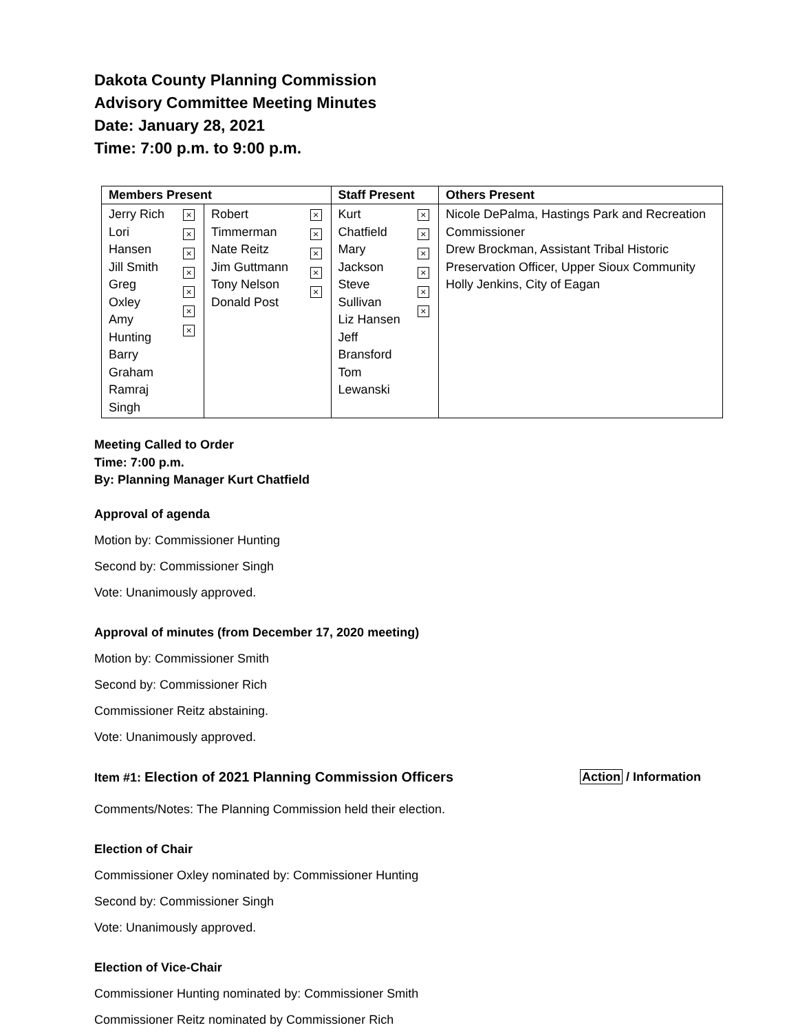Dakota County Planning Commission
Advisory Committee Meeting Minutes
Date: January 28, 2021
Time: 7:00 p.m. to 9:00 p.m.
| Members Present | | | | Staff Present | | Others Present |
| --- | --- | --- | --- | --- | --- | --- |
| Jerry Rich Lori Hansen Jill Smith Greg Oxley Amy Hunting Barry Graham Ramraj Singh | × × × × × × × | Robert Timmerman Nate Reitz Jim Guttmann Tony Nelson Donald Post | × × × × × | Kurt Chatfield Mary Jackson Steve Sullivan Liz Hansen Jeff Bransford Tom Lewanski | × × × × × × | Nicole DePalma, Hastings Park and Recreation Commissioner Drew Brockman, Assistant Tribal Historic Preservation Officer, Upper Sioux Community Holly Jenkins, City of Eagan |
Meeting Called to Order
Time: 7:00 p.m.
By: Planning Manager Kurt Chatfield
Approval of agenda
Motion by: Commissioner Hunting
Second by: Commissioner Singh
Vote: Unanimously approved.
Approval of minutes (from December 17, 2020 meeting)
Motion by: Commissioner Smith
Second by: Commissioner Rich
Commissioner Reitz abstaining.
Vote: Unanimously approved.
Item #1: Election of 2021 Planning Commission Officers Action / Information
Comments/Notes: The Planning Commission held their election.
Election of Chair
Commissioner Oxley nominated by: Commissioner Hunting
Second by: Commissioner Singh
Vote: Unanimously approved.
Election of Vice-Chair
Commissioner Hunting nominated by: Commissioner Smith
Commissioner Reitz nominated by Commissioner Rich